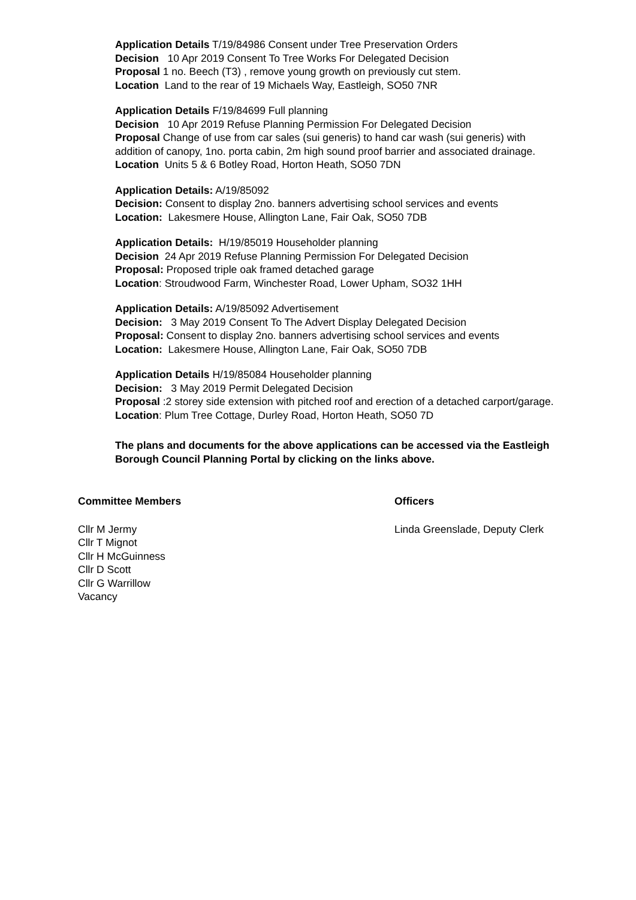Application Details T/19/84986 Consent under Tree Preservation Orders
Decision 10 Apr 2019 Consent To Tree Works For Delegated Decision
Proposal 1 no. Beech (T3) , remove young growth on previously cut stem.
Location Land to the rear of 19 Michaels Way, Eastleigh, SO50 7NR
Application Details F/19/84699 Full planning
Decision 10 Apr 2019 Refuse Planning Permission For Delegated Decision
Proposal Change of use from car sales (sui generis) to hand car wash (sui generis) with addition of canopy, 1no. porta cabin, 2m high sound proof barrier and associated drainage.
Location Units 5 & 6 Botley Road, Horton Heath, SO50 7DN
Application Details: A/19/85092
Decision: Consent to display 2no. banners advertising school services and events
Location: Lakesmere House, Allington Lane, Fair Oak, SO50 7DB
Application Details: H/19/85019 Householder planning
Decision 24 Apr 2019 Refuse Planning Permission For Delegated Decision
Proposal: Proposed triple oak framed detached garage
Location: Stroudwood Farm, Winchester Road, Lower Upham, SO32 1HH
Application Details: A/19/85092 Advertisement
Decision: 3 May 2019 Consent To The Advert Display Delegated Decision
Proposal: Consent to display 2no. banners advertising school services and events
Location: Lakesmere House, Allington Lane, Fair Oak, SO50 7DB
Application Details H/19/85084 Householder planning
Decision: 3 May 2019 Permit Delegated Decision
Proposal :2 storey side extension with pitched roof and erection of a detached carport/garage.
Location: Plum Tree Cottage, Durley Road, Horton Heath, SO50 7D
The plans and documents for the above applications can be accessed via the Eastleigh Borough Council Planning Portal by clicking on the links above.
Committee Members
Cllr M Jermy
Cllr T Mignot
Cllr H McGuinness
Cllr D Scott
Cllr G Warrillow
Vacancy
Officers
Linda Greenslade, Deputy Clerk